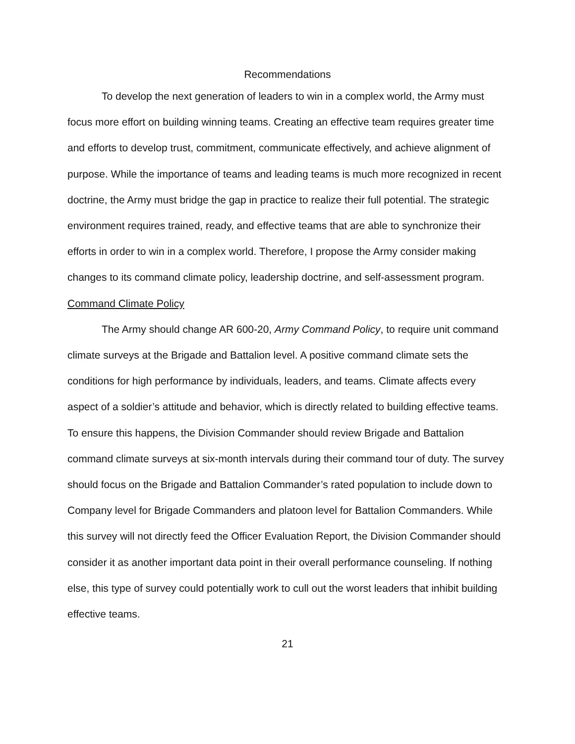Recommendations
To develop the next generation of leaders to win in a complex world, the Army must focus more effort on building winning teams. Creating an effective team requires greater time and efforts to develop trust, commitment, communicate effectively, and achieve alignment of purpose. While the importance of teams and leading teams is much more recognized in recent doctrine, the Army must bridge the gap in practice to realize their full potential. The strategic environment requires trained, ready, and effective teams that are able to synchronize their efforts in order to win in a complex world. Therefore, I propose the Army consider making changes to its command climate policy, leadership doctrine, and self-assessment program.
Command Climate Policy
The Army should change AR 600-20, Army Command Policy, to require unit command climate surveys at the Brigade and Battalion level. A positive command climate sets the conditions for high performance by individuals, leaders, and teams. Climate affects every aspect of a soldier’s attitude and behavior, which is directly related to building effective teams. To ensure this happens, the Division Commander should review Brigade and Battalion command climate surveys at six-month intervals during their command tour of duty. The survey should focus on the Brigade and Battalion Commander’s rated population to include down to Company level for Brigade Commanders and platoon level for Battalion Commanders. While this survey will not directly feed the Officer Evaluation Report, the Division Commander should consider it as another important data point in their overall performance counseling. If nothing else, this type of survey could potentially work to cull out the worst leaders that inhibit building effective teams.
21